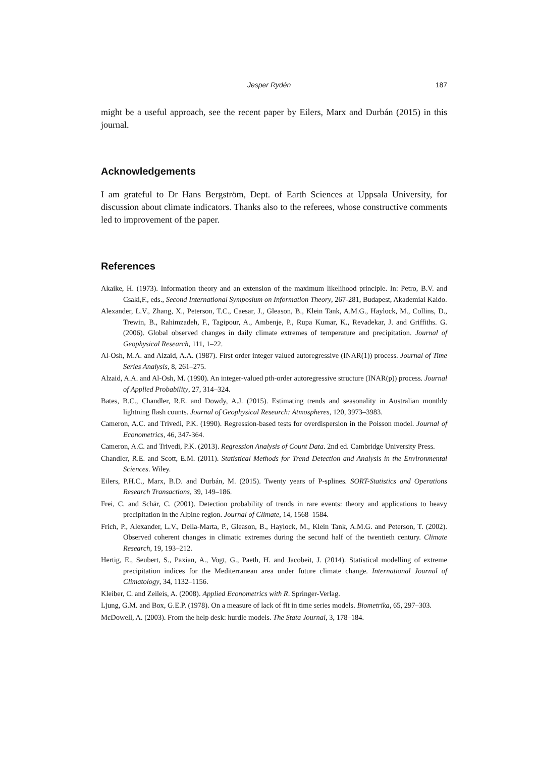Jesper Rydén 187
might be a useful approach, see the recent paper by Eilers, Marx and Durbán (2015) in this journal.
Acknowledgements
I am grateful to Dr Hans Bergström, Dept. of Earth Sciences at Uppsala University, for discussion about climate indicators. Thanks also to the referees, whose constructive comments led to improvement of the paper.
References
Akaike, H. (1973). Information theory and an extension of the maximum likelihood principle. In: Petro, B.V. and Csaki,F., eds., Second International Symposium on Information Theory, 267-281, Budapest, Akademiai Kaido.
Alexander, L.V., Zhang, X., Peterson, T.C., Caesar, J., Gleason, B., Klein Tank, A.M.G., Haylock, M., Collins, D., Trewin, B., Rahimzadeh, F., Tagipour, A., Ambenje, P., Rupa Kumar, K., Revadekar, J. and Griffiths. G. (2006). Global observed changes in daily climate extremes of temperature and precipitation. Journal of Geophysical Research, 111, 1–22.
Al-Osh, M.A. and Alzaid, A.A. (1987). First order integer valued autoregressive (INAR(1)) process. Journal of Time Series Analysis, 8, 261–275.
Alzaid, A.A. and Al-Osh, M. (1990). An integer-valued pth-order autoregressive structure (INAR(p)) process. Journal of Applied Probability, 27, 314–324.
Bates, B.C., Chandler, R.E. and Dowdy, A.J. (2015). Estimating trends and seasonality in Australian monthly lightning flash counts. Journal of Geophysical Research: Atmospheres, 120, 3973–3983.
Cameron, A.C. and Trivedi, P.K. (1990). Regression-based tests for overdispersion in the Poisson model. Journal of Econometrics, 46, 347-364.
Cameron, A.C. and Trivedi, P.K. (2013). Regression Analysis of Count Data. 2nd ed. Cambridge University Press.
Chandler, R.E. and Scott, E.M. (2011). Statistical Methods for Trend Detection and Analysis in the Environmental Sciences. Wiley.
Eilers, P.H.C., Marx, B.D. and Durbán, M. (2015). Twenty years of P-splines. SORT-Statistics and Operations Research Transactions, 39, 149–186.
Frei, C. and Schär, C. (2001). Detection probability of trends in rare events: theory and applications to heavy precipitation in the Alpine region. Journal of Climate, 14, 1568–1584.
Frich, P., Alexander, L.V., Della-Marta, P., Gleason, B., Haylock, M., Klein Tank, A.M.G. and Peterson, T. (2002). Observed coherent changes in climatic extremes during the second half of the twentieth century. Climate Research, 19, 193–212.
Hertig, E., Seubert, S., Paxian, A., Vogt, G., Paeth, H. and Jacobeit, J. (2014). Statistical modelling of extreme precipitation indices for the Mediterranean area under future climate change. International Journal of Climatology, 34, 1132–1156.
Kleiber, C. and Zeileis, A. (2008). Applied Econometrics with R. Springer-Verlag.
Ljung, G.M. and Box, G.E.P. (1978). On a measure of lack of fit in time series models. Biometrika, 65, 297–303.
McDowell, A. (2003). From the help desk: hurdle models. The Stata Journal, 3, 178–184.